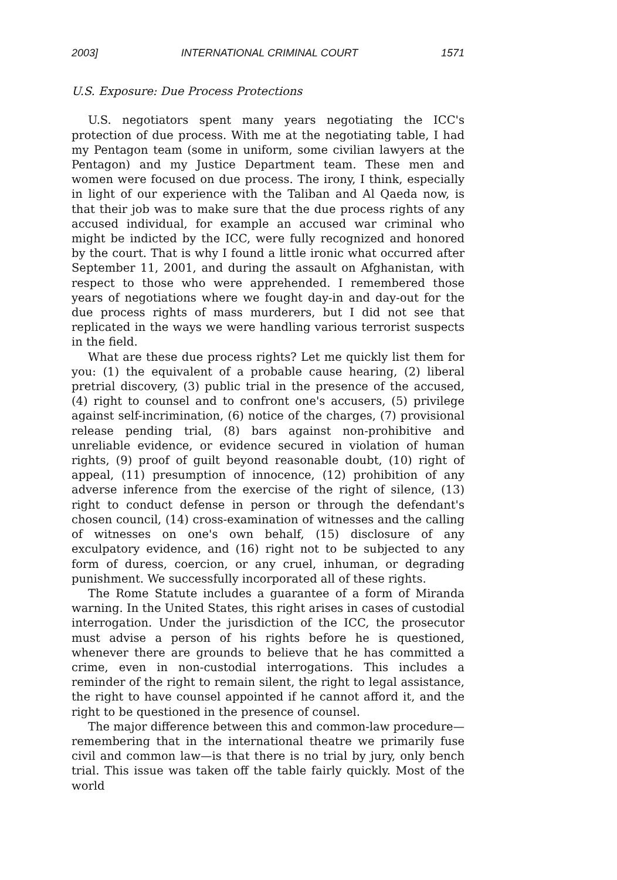2003] INTERNATIONAL CRIMINAL COURT 1571
U.S. Exposure: Due Process Protections
U.S. negotiators spent many years negotiating the ICC's protection of due process. With me at the negotiating table, I had my Pentagon team (some in uniform, some civilian lawyers at the Pentagon) and my Justice Department team. These men and women were focused on due process. The irony, I think, especially in light of our experience with the Taliban and Al Qaeda now, is that their job was to make sure that the due process rights of any accused individual, for example an accused war criminal who might be indicted by the ICC, were fully recognized and honored by the court. That is why I found a little ironic what occurred after September 11, 2001, and during the assault on Afghanistan, with respect to those who were apprehended. I remembered those years of negotiations where we fought day-in and day-out for the due process rights of mass murderers, but I did not see that replicated in the ways we were handling various terrorist suspects in the field.
What are these due process rights? Let me quickly list them for you: (1) the equivalent of a probable cause hearing, (2) liberal pretrial discovery, (3) public trial in the presence of the accused, (4) right to counsel and to confront one's accusers, (5) privilege against self-incrimination, (6) notice of the charges, (7) provisional release pending trial, (8) bars against non-prohibitive and unreliable evidence, or evidence secured in violation of human rights, (9) proof of guilt beyond reasonable doubt, (10) right of appeal, (11) presumption of innocence, (12) prohibition of any adverse inference from the exercise of the right of silence, (13) right to conduct defense in person or through the defendant's chosen council, (14) cross-examination of witnesses and the calling of witnesses on one's own behalf, (15) disclosure of any exculpatory evidence, and (16) right not to be subjected to any form of duress, coercion, or any cruel, inhuman, or degrading punishment. We successfully incorporated all of these rights.
The Rome Statute includes a guarantee of a form of Miranda warning. In the United States, this right arises in cases of custodial interrogation. Under the jurisdiction of the ICC, the prosecutor must advise a person of his rights before he is questioned, whenever there are grounds to believe that he has committed a crime, even in non-custodial interrogations. This includes a reminder of the right to remain silent, the right to legal assistance, the right to have counsel appointed if he cannot afford it, and the right to be questioned in the presence of counsel.
The major difference between this and common-law procedure—remembering that in the international theatre we primarily fuse civil and common law—is that there is no trial by jury, only bench trial. This issue was taken off the table fairly quickly. Most of the world